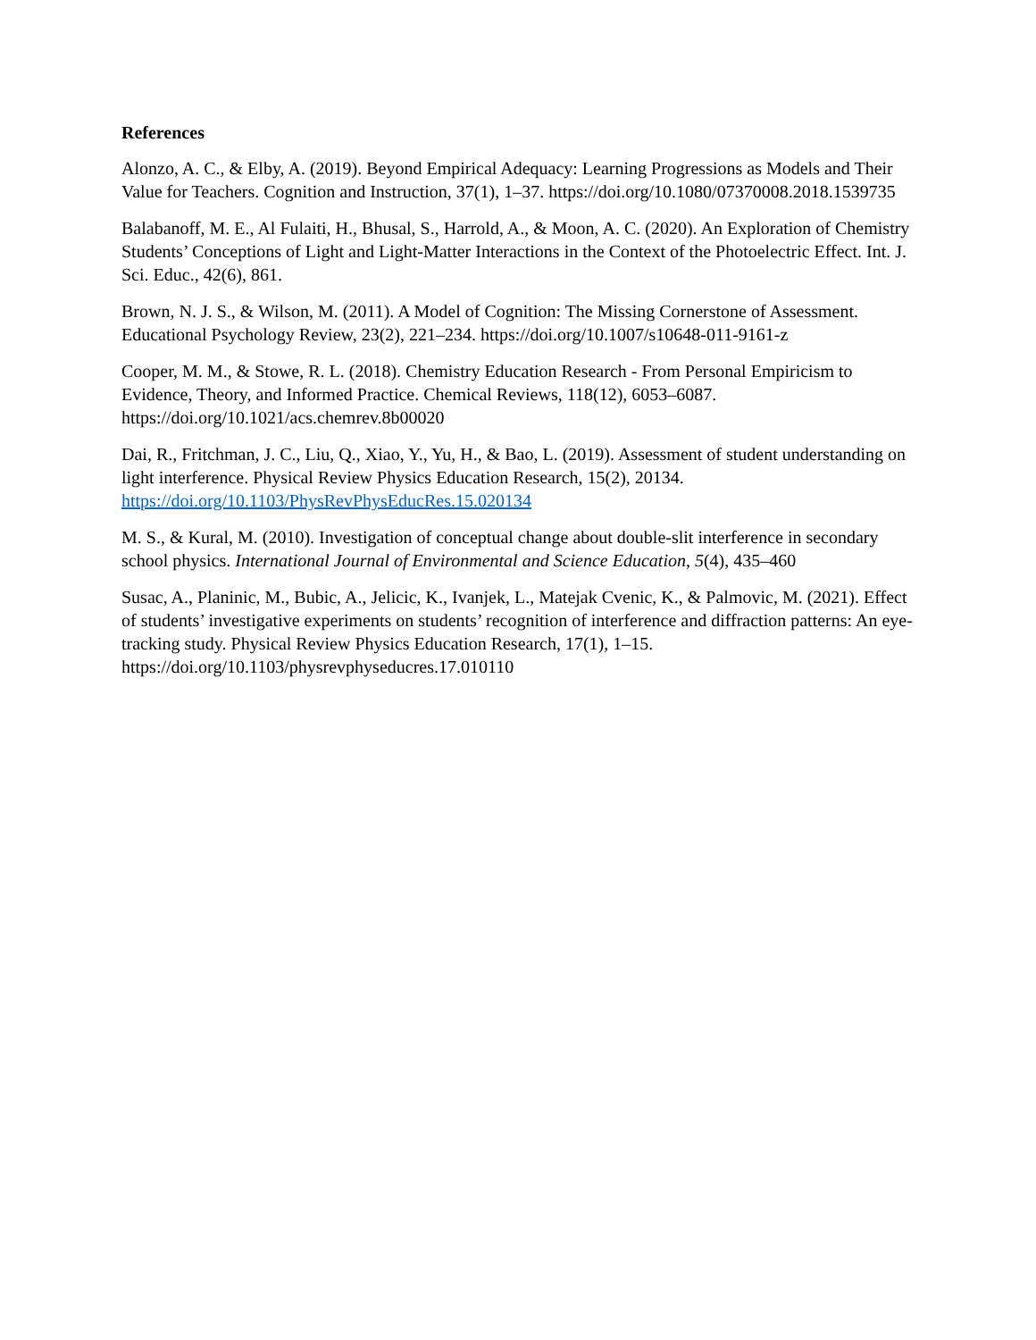References
Alonzo, A. C., & Elby, A. (2019). Beyond Empirical Adequacy: Learning Progressions as Models and Their Value for Teachers. Cognition and Instruction, 37(1), 1–37. https://doi.org/10.1080/07370008.2018.1539735
Balabanoff, M. E., Al Fulaiti, H., Bhusal, S., Harrold, A., & Moon, A. C. (2020). An Exploration of Chemistry Students’ Conceptions of Light and Light-Matter Interactions in the Context of the Photoelectric Effect. Int. J. Sci. Educ., 42(6), 861.
Brown, N. J. S., & Wilson, M. (2011). A Model of Cognition: The Missing Cornerstone of Assessment. Educational Psychology Review, 23(2), 221–234. https://doi.org/10.1007/s10648-011-9161-z
Cooper, M. M., & Stowe, R. L. (2018). Chemistry Education Research - From Personal Empiricism to Evidence, Theory, and Informed Practice. Chemical Reviews, 118(12), 6053–6087. https://doi.org/10.1021/acs.chemrev.8b00020
Dai, R., Fritchman, J. C., Liu, Q., Xiao, Y., Yu, H., & Bao, L. (2019). Assessment of student understanding on light interference. Physical Review Physics Education Research, 15(2), 20134. https://doi.org/10.1103/PhysRevPhysEducRes.15.020134
M. S., & Kural, M. (2010). Investigation of conceptual change about double-slit interference in secondary school physics. International Journal of Environmental and Science Education, 5(4), 435–460
Susac, A., Planinic, M., Bubic, A., Jelicic, K., Ivanjek, L., Matejak Cvenic, K., & Palmovic, M. (2021). Effect of students’ investigative experiments on students’ recognition of interference and diffraction patterns: An eye-tracking study. Physical Review Physics Education Research, 17(1), 1–15. https://doi.org/10.1103/physrevphyseducres.17.010110